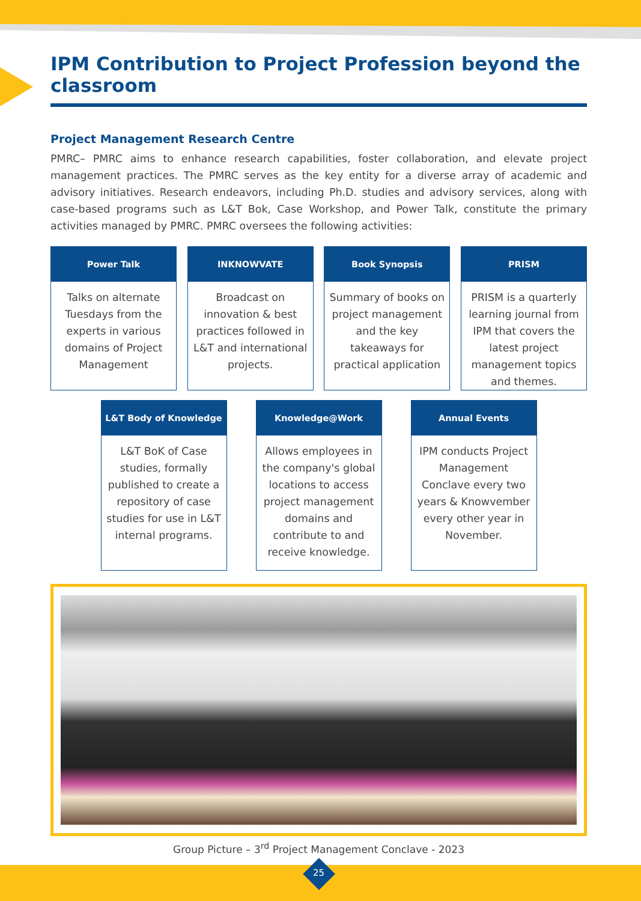IPM Contribution to Project Profession beyond the classroom
Project Management Research Centre
PMRC– PMRC aims to enhance research capabilities, foster collaboration, and elevate project management practices. The PMRC serves as the key entity for a diverse array of academic and advisory initiatives. Research endeavors, including Ph.D. studies and advisory services, along with case-based programs such as L&T Bok, Case Workshop, and Power Talk, constitute the primary activities managed by PMRC. PMRC oversees the following activities:
Power Talk
Talks on alternate Tuesdays from the experts in various domains of Project Management
INKNOWVATE
Broadcast on innovation & best practices followed in L&T and international projects.
Book Synopsis
Summary of books on project management and the key takeaways for practical application
PRISM
PRISM is a quarterly learning journal from IPM that covers the latest project management topics and themes.
L&T Body of Knowledge
L&T BoK of Case studies, formally published to create a repository of case studies for use in L&T internal programs.
Knowledge@Work
Allows employees in the company's global locations to access project management domains and contribute to and receive knowledge.
Annual Events
IPM conducts Project Management Conclave every two years & Knowvember every other year in November.
Group Picture – 3<sup>rd</sup> Project Management Conclave - 2023
25